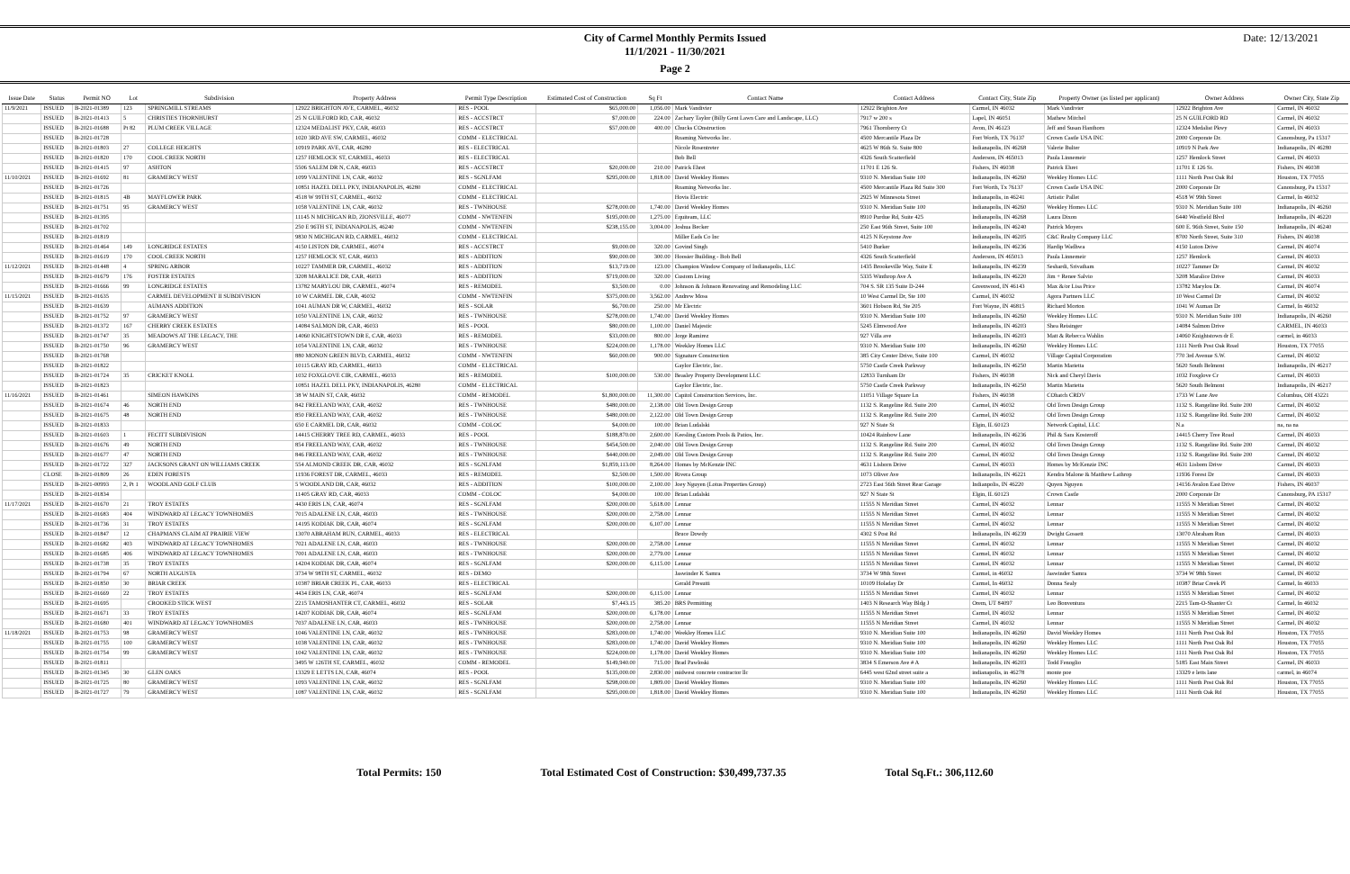City of Carmel Monthly Permits Issued
11/1/2021 - 11/30/2021
Page 2
Date: 12/13/2021
| Issue Date | Status | Permit NO | Lot | Subdivision | Property Address | Permit Type Description | Estimated Cost of Construction | Sq Ft | Contact Name | Contact Address | Contact City, State Zip | Property Owner (as listed per applicant) | Owner Address | Owner City, State Zip |
| --- | --- | --- | --- | --- | --- | --- | --- | --- | --- | --- | --- | --- | --- | --- |
| 11/9/2021 | ISSUED | B-2021-01389 | 123 | SPRINGMILL STREAMS | 12922 BRIGHTON AVE, CARMEL, 46032 | RES - POOL | $65,000.00 | 1,056.00 | Mark Vandivier | 12922 Brighton Ave | Carmel, IN 46032 | Mark Vandivier | 12922 Brighton Ave | Carmel, IN 46032 |
| | ISSUED | B-2021-01413 | 5 | CHRISTIES THORNHURST | 25 N GUILFORD RD, CAR, 46032 | RES - ACCSTRCT | $7,000.00 | 224.00 | Zachary Taylor (Billy Gent Lawn Care and Landscape, LLC) | 7917 w 200 s | Lapel, IN 46051 | Mathew Mitchel | 25 N GUILFORD RD | Carmel, IN 46032 |
| | ISSUED | B-2021-01688 | Pt 82 | PLUM CREEK VILLAGE | 12324 MEDALIST PKY, CAR, 46033 | RES - ACCSTRCT | $57,000.00 | 400.00 | Chucks COnstruction | 7961 Thornberry Ct | Avon, IN 46123 | Jeff and Susan Hanthorn | 12324 Medalist Pkwy | Carmel, IN 46033 |
| | ISSUED | B-2021-01728 | | | 1020 3RD AVE SW, CARMEL, 46032 | COMM - ELECTRICAL | | | Roaming Networks Inc. | 4500 Mercantile Plaza Dr | Fort Worth, TX 76137 | Crown Castle USA INC | 2000 Corporate Dr. | Canonsburg, Pa 15317 |
| | ISSUED | B-2021-01803 | 27 | COLLEGE HEIGHTS | 10919 PARK AVE, CAR, 46280 | RES - ELECTRICAL | | | Nicole Rosentreter | 4625 W 86th St. Suite 800 | Indianapolis, IN 46268 | Valerie Bulter | 10919 N Park Ave | Indianapolis, IN 46280 |
| | ISSUED | B-2021-01820 | 170 | COOL CREEK NORTH | 1257 HEMLOCK ST, CARMEL, 46033 | RES - ELECTRICAL | | | Bob Bell | 4326 South Scatterfield | Anderson, IN 465013 | Paula Linnemeir | 1257 Hemlock Street | Carmel, IN 46033 |
| | ISSUED | B-2021-01415 | 97 | ASHTON | 5506 SALEM DR N, CAR, 46033 | RES - ACCSTRCT | $20,000.00 | 210.00 | Patrick Ehret | 11701 E 126 St. | Fishers, IN 46038 | Patrick Ehret | 11701 E 126 St. | Fishers, IN 46038 |
| 11/10/2021 | ISSUED | B-2021-01692 | 81 | GRAMERCY WEST | 1099 VALENTINE LN, CAR, 46032 | RES - SGNLFAM | $295,000.00 | 1,818.00 | David Weekley Homes | 9310 N. Meridian Suite 100 | Indianapolis, IN 46260 | Weekley Homes LLC | 1111 North Post Oak Rd | Houston, TX 77055 |
| | ISSUED | B-2021-01726 | | | 10851 HAZEL DELL PKY, INDIANAPOLIS, 46280 | COMM - ELECTRICAL | | | Roaming Networks Inc. | 4500 Mercantile Plaza Rd Suite 300 | Fort Worth, Tx 76137 | Crown Castle USA INC | 2000 Corporate Dr | Canonsburg, Pa 15317 |
| | ISSUED | B-2021-01815 | 4B | MAYFLOWER PARK | 4518 W 99TH ST, CARMEL, 46032 | COMM - ELECTRICAL | | | Hovis Electric | 2925 W Minnesota Street | Indianapolis, in 46241 | Artistic Pallet | 4518 W 99th Street | Carmel, In 46032 |
| | ISSUED | B-2021-01751 | 95 | GRAMERCY WEST | 1058 VALENTINE LN, CAR, 46032 | RES - TWNHOUSE | $278,000.00 | 1,740.00 | David Weekley Homes | 9310 N. Meridian Suite 100 | Indianapolis, IN 46260 | Weekley Homes LLC | 9310 N. Meridian Suite 100 | Indianapolis, IN 46260 |
| | ISSUED | B-2021-01395 | | | 11145 N MICHIGAN RD, ZIONSVILLE, 46077 | COMM - NWTENFIN | $195,000.00 | 1,275.00 | Equiteam, LLC | 8910 Purdue Rd, Suite 425 | Indianapolis, IN 46268 | Laura Dixon | 6440 Westfield Blvd | Indianapolis, IN 46220 |
| | ISSUED | B-2021-01702 | | | 250 E 96TH ST, INDIANAPOLIS, 46240 | COMM - NWTENFIN | $238,155.00 | 3,004.00 | Joshua Becker | 250 East 96th Street, Suite 100 | Indianapolis, IN 46240 | Patrick Moyers | 600 E. 96th Street, Suite 150 | Indianapolis, IN 46240 |
| | ISSUED | B-2021-01819 | | | 9830 N MICHIGAN RD, CARMEL, 46032 | COMM - ELECTRICAL | | | Miller Eads Co Inc | 4125 N Keystone Ave | Indianapolis, IN 46205 | C&C Realty Company LLC | 8700 North Street, Suite 310 | Fishers, IN 46038 |
| | ISSUED | B-2021-01464 | 149 | LONGRIDGE ESTATES | 4150 LISTON DR, CARMEL, 46074 | RES - ACCSTRCT | $9,000.00 | 320.00 | Govind Singh | 5410 Burker | Indianapolis, IN 46236 | Hardip Wadhwa | 4150 Luton Drive | Carmel, IN 46074 |
| | ISSUED | B-2021-01619 | 170 | COOL CREEK NORTH | 1257 HEMLOCK ST, CAR, 46033 | RES - ADDITION | $90,000.00 | 300.00 | Hoosier Building - Bob Bell | 4326 South Scatterfield | Anderson, IN 465013 | Paula Linnemeir | 1257 Hemlock | Carmel, IN 46033 |
| 11/12/2021 | ISSUED | B-2021-01448 | 4 | SPRING ARBOR | 10227 TAMMER DR, CARMEL, 46032 | RES - ADDITION | $13,719.00 | 123.00 | Champion Window Company of Indianapolis, LLC | 1435 Brookeville Way, Suite E | Indianapolis, IN 46239 | Seshardi, Srivatham | 10227 Tammer Dr | Carmel, IN 46032 |
| | ISSUED | B-2021-01679 | 176 | FOSTER ESTATES | 3208 MARALICE DR, CAR, 46033 | RES - ADDITION | $719,000.00 | 320.00 | Custom Living | 5335 Winthrop Ave A | Indianapolis, IN 46220 | Jim + Renee Salvio | 3208 Maralice Drive | Carmel, IN 46033 |
| | ISSUED | B-2021-01666 | 99 | LONGRIDGE ESTATES | 13782 MARYLOU DR, CARMEL, 46074 | RES - REMODEL | $3,500.00 | 0.00 | Johnson & Johnson Renovating and Remodeling LLC | 704 S. SR 135 Suite D-244 | Greenwood, IN 46143 | Max &/or Lisa Price | 13782 Marylou Dr. | Carmel, IN 46074 |
| 11/15/2021 | ISSUED | B-2021-01635 | | CARMEL DEVELOPMENT II SUBDIVISION | 10 W CARMEL DR, CAR, 46032 | COMM - NWTENFIN | $375,000.00 | 3,562.00 | Andrew Moss | 10 West Carmel Dr, Ste 100 | Carmel, IN 46032 | Agora Partners LLC | 10 West Carmel Dr | Carmel, IN 46032 |
| | ISSUED | B-2021-01639 | | AUMANS ADDITION | 1041 AUMAN DR W, CARMEL, 46032 | RES - SOLAR | $6,700.00 | 250.00 | Mr Electric | 3601 Hobson Rd, Ste 205 | Fort Wayne, IN 46815 | Richard Morton | 1041 W Auman Dr | Carmel, In 46032 |
| | ISSUED | B-2021-01752 | 97 | GRAMERCY WEST | 1050 VALENTINE LN, CAR, 46032 | RES - TWNHOUSE | $278,000.00 | 1,740.00 | David Weekley Homes | 9310 N. Meridian Suite 100 | Indianapolis, IN 46260 | Weekley Homes LLC | 9310 N. Meridian Suite 100 | Indianapolis, IN 46260 |
| | ISSUED | B-2021-01372 | 167 | CHERRY CREEK ESTATES | 14084 SALMON DR, CAR, 46033 | RES - POOL | $80,000.00 | 1,100.00 | Daniel Majestic | 5245 Elmwood Ave | Indianapolis, IN 46203 | Shea Reisinger | 14084 Salmon Drive | CARMEL, IN 46033 |
| | ISSUED | B-2021-01747 | 35 | MEADOWS AT THE LEGACY, THE | 14060 KNIGHTSTOWN DR E, CAR, 46033 | RES - REMODEL | $33,000.00 | 800.00 | Jorge Ramirez | 927 Villa ave | Indianapolis, IN 46203 | Matt & Rebecca Wahlin | 14060 Knightstown dr E | carmel, in 46033 |
| | ISSUED | B-2021-01750 | 96 | GRAMERCY WEST | 1054 VALENTINE LN, CAR, 46032 | RES - TWNHOUSE | $224,000.00 | 1,178.00 | Weekley Homes LLC | 9310 N. Meridian Suite 100 | Indianapolis, IN 46260 | Weekley Homes LLC | 1111 North Post Oak Road | Houston, TX 77055 |
| | ISSUED | B-2021-01768 | | | 880 MONON GREEN BLVD, CARMEL, 46032 | COMM - NWTENFIN | $60,000.00 | 900.00 | Signature Construction | 385 City Center Drive, Suite 100 | Carmel, IN 46032 | Village Capital Corporation | 770 3rd Avenue S.W. | Carmel, IN 46032 |
| | ISSUED | B-2021-01822 | | | 10115 GRAY RD, CARMEL, 46033 | COMM - ELECTRICAL | | | Gaylor Electric, Inc. | 5750 Castle Creek Parkway | Indianapolis, IN 46250 | Martin Marietta | 5620 South Belmont | Indianapolis, IN 46217 |
| | ISSUED | B-2021-01724 | 35 | CRICKET KNOLL | 1032 FOXGLOVE CIR, CARMEL, 46033 | RES - REMODEL | $100,000.00 | 530.00 | Beasley Property Development LLC | 12833 Turnham Dr | Fishers, IN 46038 | Nick and Cheryl Davis | 1032 Foxglove Cr | Carmel, IN 46033 |
| | ISSUED | B-2021-01823 | | | 10851 HAZEL DELL PKY, INDIANAPOLIS, 46280 | COMM - ELECTRICAL | | | Gaylor Electric, Inc. | 5750 Castle Creek Parkway | Indianapolis, IN 46250 | Martin Marietta | 5620 South Belmont | Indianapolis, IN 46217 |
| 11/16/2021 | ISSUED | B-2021-01461 | | SIMEON HAWKINS | 38 W MAIN ST, CAR, 46032 | COMM - REMODEL | $1,800,000.00 | 11,300.00 | Capitol Construction Services, Inc. | 11051 Village Square Ln | Fishers, IN 46038 | COhatch CRDV | 1733 W Lane Ave | Columbus, OH 43221 |
| | ISSUED | B-2021-01674 | 46 | NORTH END | 842 FREELAND WAY, CAR, 46032 | RES - TWNHOUSE | $480,000.00 | 2,138.00 | Old Town Design Group | 1132 S. Rangeline Rd. Suite 200 | Carmel, IN 46032 | Old Town Design Group | 1132 S. Rangeline Rd. Suite 200 | Carmel, IN 46032 |
| | ISSUED | B-2021-01675 | 48 | NORTH END | 850 FREELAND WAY, CAR, 46032 | RES - TWNHOUSE | $480,000.00 | 2,122.00 | Old Town Design Group | 1132 S. Rangeline Rd. Suite 200 | Carmel, IN 46032 | Old Town Design Group | 1132 S. Rangeline Rd. Suite 200 | Carmel, IN 46032 |
| | ISSUED | B-2021-01833 | | | 650 E CARMEL DR, CAR, 46032 | COMM - COLOC | $4,000.00 | 100.00 | Brian Ludalski | 927 N State St | Elgin, IL 60123 | Network Capital, LLC | N.a | na, na na |
| | ISSUED | B-2021-01603 | 1 | FECITT SUBDIVISION | 14415 CHERRY TREE RD, CARMEL, 46033 | RES - POOL | $188,870.00 | 2,600.00 | Keesling Custom Pools & Patios, Inc. | 10424 Rainbow Lane | Indianapolis, IN 46236 | Phil & Sara Kosteroff | 14415 Cherry Tree Road | Carmel, IN 46033 |
| | ISSUED | B-2021-01676 | 49 | NORTH END | 854 FREELAND WAY, CAR, 46032 | RES - TWNHOUSE | $454,500.00 | 2,040.00 | Old Town Design Group | 1132 S. Rangeline Rd. Suite 200 | Carmel, IN 46032 | Old Town Design Group | 1132 S. Rangeline Rd. Suite 200 | Carmel, IN 46032 |
| | ISSUED | B-2021-01677 | 47 | NORTH END | 846 FREELAND WAY, CAR, 46032 | RES - TWNHOUSE | $440,000.00 | 2,049.00 | Old Town Design Group | 1132 S. Rangeline Rd. Suite 200 | Carmel, IN 46032 | Old Town Design Group | 1132 S. Rangeline Rd. Suite 200 | Carmel, IN 46032 |
| | ISSUED | B-2021-01722 | 327 | JACKSONS GRANT ON WILLIAMS CREEK | 554 ALMOND CREEK DR, CAR, 46032 | RES - SGNLFAM | $1,859,113.00 | 8,264.00 | Homes by McKenzie INC | 4631 Lisborn Drive | Carmel, IN 46033 | Homes by McKenzie INC | 4631 Lisborn Drive | Carmel, IN 46033 |
| | CLOSE | B-2021-01809 | 26 | EDEN FORESTS | 11936 FOREST DR, CARMEL, 46033 | RES - REMODEL | $2,500.00 | 1,500.00 | Rivera Group | 1073 Oliver Ave | Indianapolis, IN 46221 | Kendra Malone & Matthew Lathrop | 11936 Forest Dr | Carmel, IN 46033 |
| | ISSUED | B-2021-00993 | 2, Pt 1 | WOODLAND GOLF CLUB | 5 WOODLAND DR, CAR, 46032 | RES - ADDITION | $100,000.00 | 2,100.00 | Joey Nguyen (Lotus Properties Group) | 2723 East 56th Street Rear Garage | Indianpolis, IN 46220 | Quyen Nguyen | 14156 Avalon East Drive | Fishers, IN 46037 |
| | ISSUED | B-2021-01834 | | | 11405 GRAY RD, CAR, 46033 | COMM - COLOC | $4,000.00 | 100.00 | Brian Ludalski | 927 N State St | Elgin, IL 60123 | Crown Castle | 2000 Corporate Dr | Canonsburg, PA 15317 |
| 11/17/2021 | ISSUED | B-2021-01670 | 21 | TROY ESTATES | 4430 ERIS LN, CAR, 46074 | RES - SGNLFAM | $200,000.00 | 5,618.00 | Lennar | 11555 N Meridian Street | Carmel, IN 46032 | Lennar | 11555 N Meridian Street | Carmel, IN 46032 |
| | ISSUED | B-2021-01683 | 404 | WINDWARD AT LEGACY TOWNHOMES | 7015 ADALENE LN, CAR, 46033 | RES - TWNHOUSE | $200,000.00 | 2,758.00 | Lennar | 11555 N Meridian Street | Carmel, IN 46032 | Lennar | 11555 N Meridian Street | Carmel, IN 46032 |
| | ISSUED | B-2021-01736 | 31 | TROY ESTATES | 14195 KODIAK DR, CAR, 46074 | RES - SGNLFAM | $200,000.00 | 6,107.00 | Lennar | 11555 N Meridian Street | Carmel, IN 46032 | Lennar | 11555 N Meridian Street | Carmel, IN 46032 |
| | ISSUED | B-2021-01847 | 12 | CHAPMANS CLAIM AT PRAIRIE VIEW | 13070 ABRAHAM RUN, CARMEL, 46033 | RES - ELECTRICAL | | | Bruce Dowdy | 4302 S Post Rd | Indianapolis, IN 46239 | Dwight Gossett | 13070 Abraham Run | Carmel, IN 46033 |
| | ISSUED | B-2021-01682 | 403 | WINDWARD AT LEGACY TOWNHOMES | 7021 ADALENE LN, CAR, 46033 | RES - TWNHOUSE | $200,000.00 | 2,758.00 | Lennar | 11555 N Meridian Street | Carmel, IN 46032 | Lennar | 11555 N Meridian Street | Carmel, IN 46032 |
| | ISSUED | B-2021-01685 | 406 | WINDWARD AT LEGACY TOWNHOMES | 7001 ADALENE LN, CAR, 46033 | RES - TWNHOUSE | $200,000.00 | 2,779.00 | Lennar | 11555 N Meridian Street | Carmel, IN 46032 | Lennar | 11555 N Meridian Street | Carmel, IN 46032 |
| | ISSUED | B-2021-01738 | 35 | TROY ESTATES | 14204 KODIAK DR, CAR, 46074 | RES - SGNLFAM | $200,000.00 | 6,115.00 | Lennar | 11555 N Meridian Street | Carmel, IN 46032 | Lennar | 11555 N Meridian Street | Carmel, IN 46032 |
| | ISSUED | B-2021-01794 | 67 | NORTH AUGUSTA | 3734 W 98TH ST, CARMEL, 46032 | RES - DEMO | | | Jaswinder K Samra | 3734 W 98th Street | Carmel, in 46032 | Jaswinder Samra | 3734 W 98th Street | Carmel, IN 46032 |
| | ISSUED | B-2021-01850 | 30 | BRIAR CREEK | 10387 BRIAR CREEK PL, CAR, 46033 | RES - ELECTRICAL | | | Gerald Presutti | 10109 Holaday Dr | Carmel, In 46032 | Donna Sealy | 10387 Briar Creek Pl | Carmel, In 46033 |
| | ISSUED | B-2021-01669 | 22 | TROY ESTATES | 4434 ERIS LN, CAR, 46074 | RES - SGNLFAM | $200,000.00 | 6,115.00 | Lennar | 11555 N Meridian Street | Carmel, IN 46032 | Lennar | 11555 N Meridian Street | Carmel, IN 46032 |
| | ISSUED | B-2021-01695 | | CROOKED STICK WEST | 2215 TAMOSHANTER CT, CARMEL, 46032 | RES - SOLAR | $7,443.15 | 385.20 | BRS Permitting | 1403 N Research Way Bldg J | Orem, UT 84097 | Leo Bonventura | 2215 Tam-O-Shanter Ct | Carmel, In 46032 |
| | ISSUED | B-2021-01671 | 33 | TROY ESTATES | 14207 KODIAK DR, CAR, 46074 | RES - SGNLFAM | $200,000.00 | 6,178.00 | Lennar | 11555 N Meridian Street | Carmel, IN 46032 | Lennar | 11555 N Meridian Street | Carmel, IN 46032 |
| | ISSUED | B-2021-01680 | 401 | WINDWARD AT LEGACY TOWNHOMES | 7037 ADALENE LN, CAR, 46033 | RES - TWNHOUSE | $200,000.00 | 2,758.00 | Lennar | 11555 N Meridian Street | Carmel, IN 46032 | Lennar | 11555 N Meridian Street | Carmel, IN 46032 |
| 11/18/2021 | ISSUED | B-2021-01753 | 98 | GRAMERCY WEST | 1046 VALENTINE LN, CAR, 46032 | RES - TWNHOUSE | $283,000.00 | 1,740.00 | Weekley Homes LLC | 9310 N. Meridian Suite 100 | Indianapolis, IN 46260 | David Weekley Homes | 1111 North Post Oak Rd | Houston, TX 77055 |
| | ISSUED | B-2021-01755 | 100 | GRAMERCY WEST | 1038 VALENTINE LN, CAR, 46032 | RES - TWNHOUSE | $283,000.00 | 1,740.00 | David Weekley Homes | 9310 N. Meridian Suite 100 | Indianapolis, IN 46260 | Weekley Homes LLC | 1111 North Post Oak Rd | Houston, TX 77055 |
| | ISSUED | B-2021-01754 | 99 | GRAMERCY WEST | 1042 VALENTINE LN, CAR, 46032 | RES - TWNHOUSE | $224,000.00 | 1,178.00 | David Weekley Homes | 9310 N. Meridian Suite 100 | Indianapolis, IN 46260 | Weekley Homes LLC | 1111 North Post Oak Rd | Houston, TX 77055 |
| | ISSUED | B-2021-01811 | | | 3495 W 126TH ST, CARMEL, 46032 | COMM - REMODEL | $149,940.00 | 715.00 | Brad Pawloski | 3834 S Emerson Ave # A | Indianapolis, IN 46203 | Todd Fenoglio | 5185 East Main Street | Carmel, IN 46033 |
| | ISSUED | B-2021-01345 | 30 | GLEN OAKS | 13329 E LETTS LN, CAR, 46074 | RES - POOL | $135,000.00 | 2,830.00 | midwest concrete contractor llc | 6445 west 62nd street suite a | indianapolis, in 46278 | monte poe | 13329 e letts lane | carmel, in 46074 |
| | ISSUED | B-2021-01725 | 80 | GRAMERCY WEST | 1093 VALENTINE LN, CAR, 46032 | RES - SGNLFAM | $298,000.00 | 1,809.00 | David Weekley Homes | 9310 N. Meridian Suite 100 | Indianapolis, IN 46260 | Weekley Homes LLC | 1111 North Post Oak Rd | Houston, TX 77055 |
| | ISSUED | B-2021-01727 | 79 | GRAMERCY WEST | 1087 VALENTINE LN, CAR, 46032 | RES - SGNLFAM | $295,000.00 | 1,818.00 | David Weekley Homes | 9310 N. Meridian Suite 100 | Indianapolis, IN 46260 | Weekley Homes LLC | 1111 North Oak Rd | Houston, TX 77055 |
Total Permits: 150 Total Estimated Cost of Construction: $30,499,737.35 Total Sq.Ft.: 306,112.60